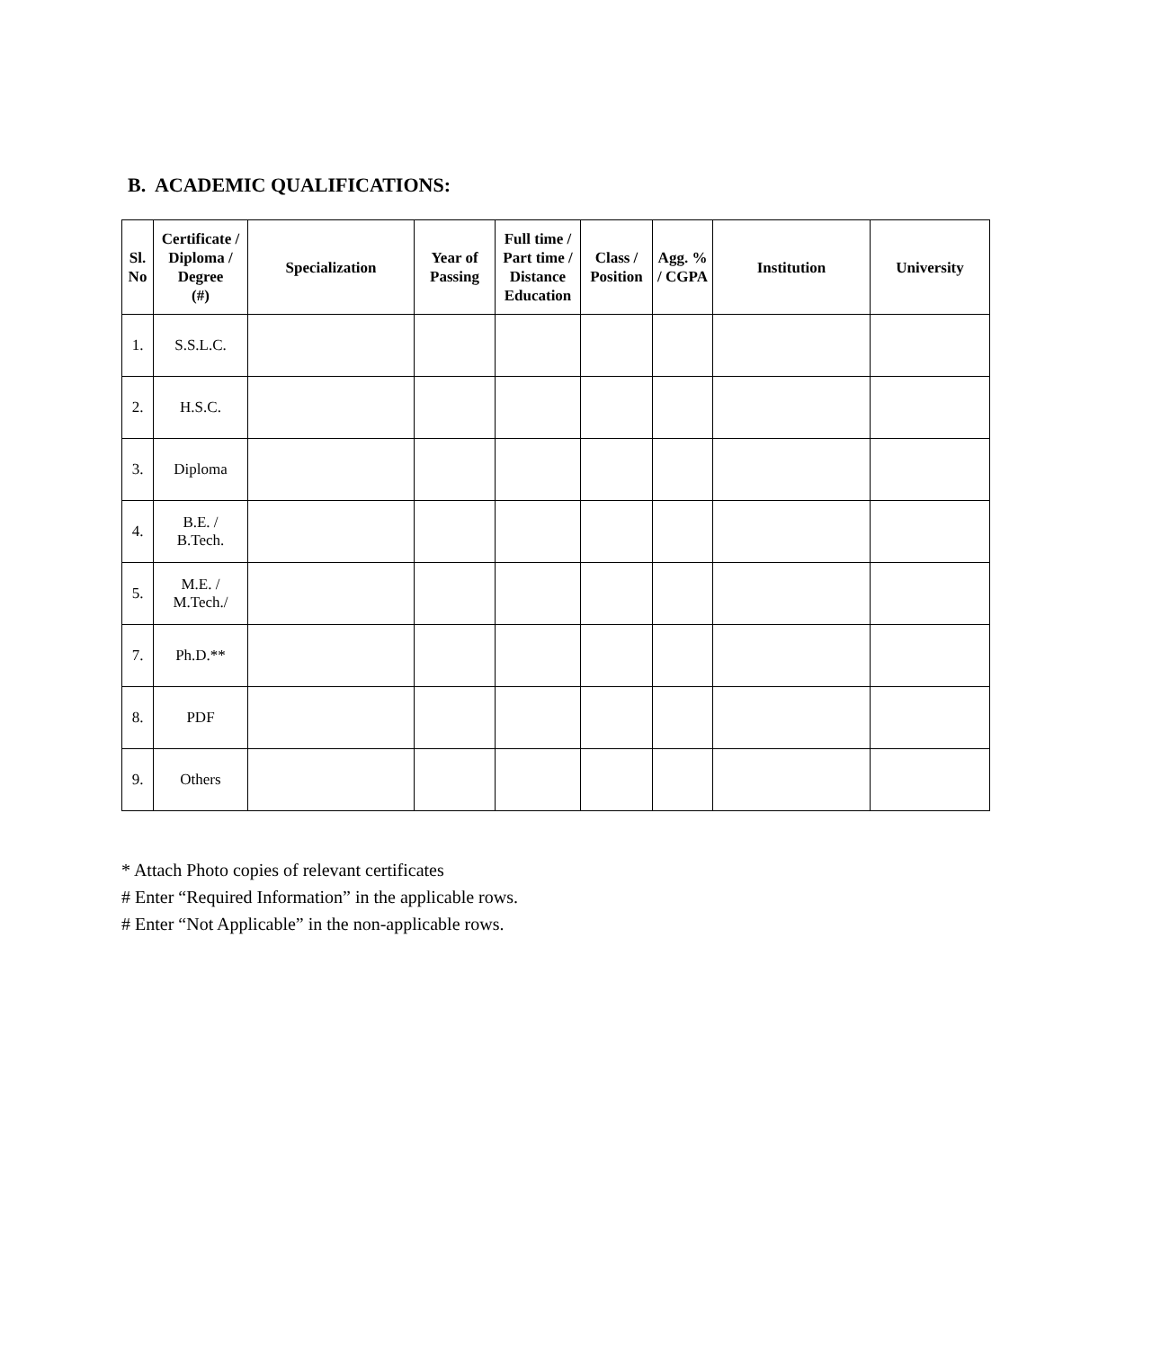B. ACADEMIC QUALIFICATIONS:
| Sl. No | Certificate / Diploma / Degree (#) | Specialization | Year of Passing | Full time / Part time / Distance Education | Class / Position | Agg. % / CGPA | Institution | University |
| --- | --- | --- | --- | --- | --- | --- | --- | --- |
| 1. | S.S.L.C. | | | | | | | |
| 2. | H.S.C. | | | | | | | |
| 3. | Diploma | | | | | | | |
| 4. | B.E. / B.Tech. | | | | | | | |
| 5. | M.E. / M.Tech./ | | | | | | | |
| 7. | Ph.D.** | | | | | | | |
| 8. | PDF | | | | | | | |
| 9. | Others | | | | | | | |
* Attach Photo copies of relevant certificates
# Enter “Required Information” in the applicable rows.
# Enter “Not Applicable” in the non-applicable rows.